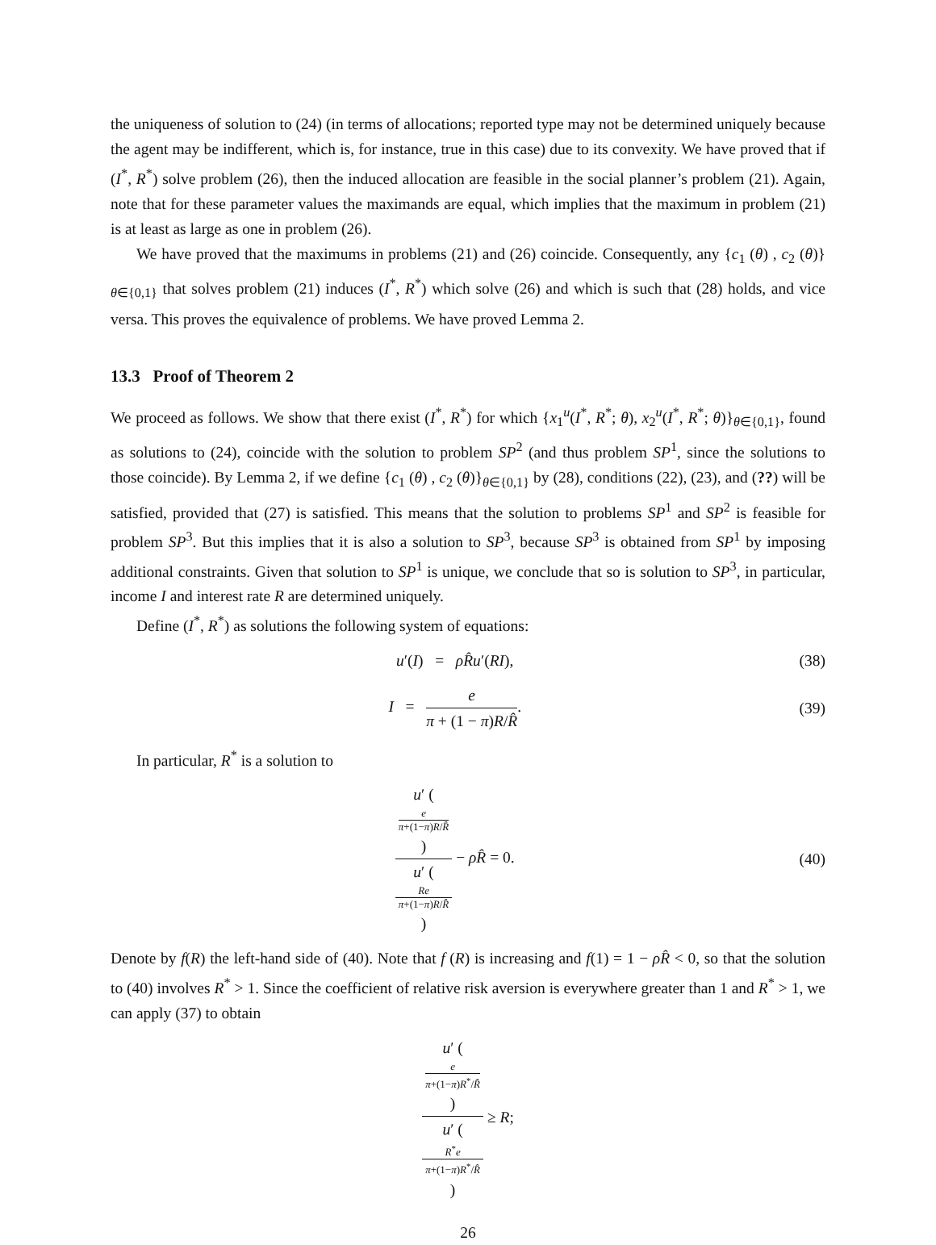the uniqueness of solution to (24) (in terms of allocations; reported type may not be determined uniquely because the agent may be indifferent, which is, for instance, true in this case) due to its convexity. We have proved that if (I<sup>*</sup>, R<sup>*</sup>) solve problem (26), then the induced allocation are feasible in the social planner’s problem (21). Again, note that for these parameter values the maximands are equal, which implies that the maximum in problem (21) is at least as large as one in problem (26).
We have proved that the maximums in problems (21) and (26) coincide. Consequently, any {c<sub>1</sub> (θ) , c<sub>2</sub> (θ)}<sub>θ∈{0,1}</sub> that solves problem (21) induces (I<sup>*</sup>, R<sup>*</sup>) which solve (26) and which is such that (28) holds, and vice versa. This proves the equivalence of problems. We have proved Lemma 2.
13.3 Proof of Theorem 2
We proceed as follows. We show that there exist (I<sup>*</sup>, R<sup>*</sup>) for which {x<sub>1</sub><sup>u</sup>(I<sup>*</sup>, R<sup>*</sup>; θ), x<sub>2</sub><sup>u</sup>(I<sup>*</sup>, R<sup>*</sup>; θ)}<sub>θ∈{0,1}</sub>, found as solutions to (24), coincide with the solution to problem SP<sup>2</sup> (and thus problem SP<sup>1</sup>, since the solutions to those coincide). By Lemma 2, if we define {c<sub>1</sub> (θ) , c<sub>2</sub> (θ)}<sub>θ∈{0,1}</sub> by (28), conditions (22), (23), and (??) will be satisfied, provided that (27) is satisfied. This means that the solution to problems SP<sup>1</sup> and SP<sup>2</sup> is feasible for problem SP<sup>3</sup>. But this implies that it is also a solution to SP<sup>3</sup>, because SP<sup>3</sup> is obtained from SP<sup>1</sup> by imposing additional constraints. Given that solution to SP<sup>1</sup> is unique, we conclude that so is solution to SP<sup>3</sup>, in particular, income I and interest rate R are determined uniquely.
Define (I<sup>*</sup>, R<sup>*</sup>) as solutions the following system of equations:
u′(I) = ρR̂u′(RI), (38)
I = e π + (1 − π)R/R̂. (39)
In particular, R<sup>*</sup> is a solution to
u′ (
e
π+(1−π)R/R̂
) u′ (
Re
π+(1−π)R/R̂
) − ρR̂ = 0. (40)
Denote by f(R) the left-hand side of (40). Note that f (R) is increasing and f(1) = 1 − ρR̂ < 0, so that the solution to (40) involves R<sup>*</sup> > 1. Since the coefficient of relative risk aversion is everywhere greater than 1 and R<sup>*</sup> > 1, we can apply (37) to obtain
u′ (
e
π+(1−π)R<sup>*</sup>/R̂
) u′ (
R<sup>*</sup>e
π+(1−π)R<sup>*</sup>/R̂
) ≥ R;
26